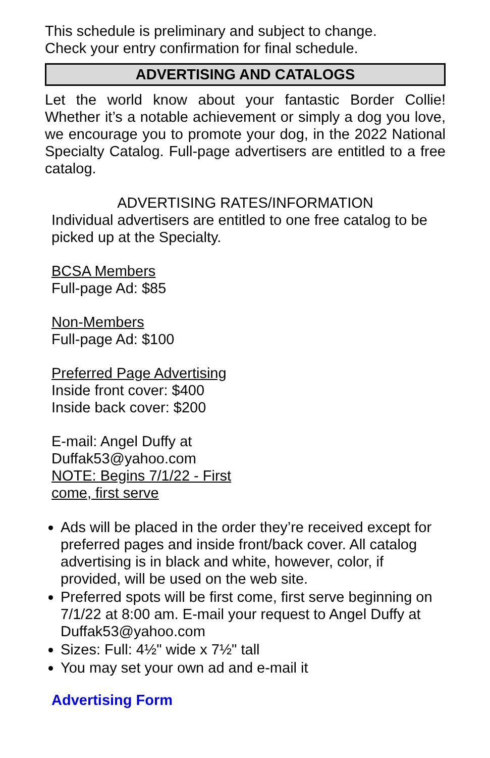This schedule is preliminary and subject to change.
Check your entry confirmation for final schedule.
ADVERTISING AND CATALOGS
Let the world know about your fantastic Border Collie! Whether it’s a notable achievement or simply a dog you love, we encourage you to promote your dog, in the 2022 National Specialty Catalog. Full-page advertisers are entitled to a free catalog.
ADVERTISING RATES/INFORMATION
Individual advertisers are entitled to one free catalog to be picked up at the Specialty.
BCSA Members
Full-page Ad: $85
Non-Members
Full-page Ad: $100
Preferred Page Advertising
Inside front cover: $400
Inside back cover: $200
E-mail: Angel Duffy at
Duffak53@yahoo.com
NOTE: Begins 7/1/22 - First
come, first serve
Ads will be placed in the order they’re received except for preferred pages and inside front/back cover. All catalog advertising is in black and white, however, color, if provided, will be used on the web site.
Preferred spots will be first come, first serve beginning on 7/1/22 at 8:00 am. E-mail your request to Angel Duffy at Duffak53@yahoo.com
Sizes: Full: 4½" wide x 7½" tall
You may set your own ad and e-mail it
Advertising Form